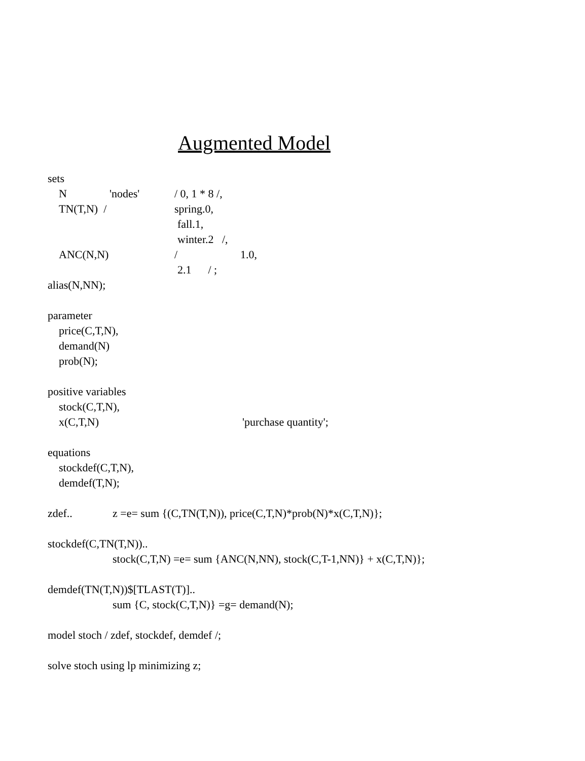Augmented Model
sets
N 'nodes' / 0, 1 * 8 /,
TN(T,N) / spring.0,
fall.1,
winter.2 /,
ANC(N,N) / 1.0,
2.1 / ;
alias(N,NN);
parameter
price(C,T,N),
demand(N)
prob(N);
positive variables
stock(C,T,N),
x(C,T,N) 'purchase quantity';
equations
stockdef(C,T,N),
demdef(T,N);
zdef.. z =e= sum {(C,TN(T,N)), price(C,T,N)*prob(N)*x(C,T,N)};
stockdef(C,TN(T,N))..
stock(C,T,N) =e= sum {ANC(N,NN), stock(C,T-1,NN)} + x(C,T,N)};
demdef(TN(T,N))$[TLAST(T)]..
sum {C, stock(C,T,N)} =g= demand(N);
model stoch / zdef, stockdef, demdef /;
solve stoch using lp minimizing z;